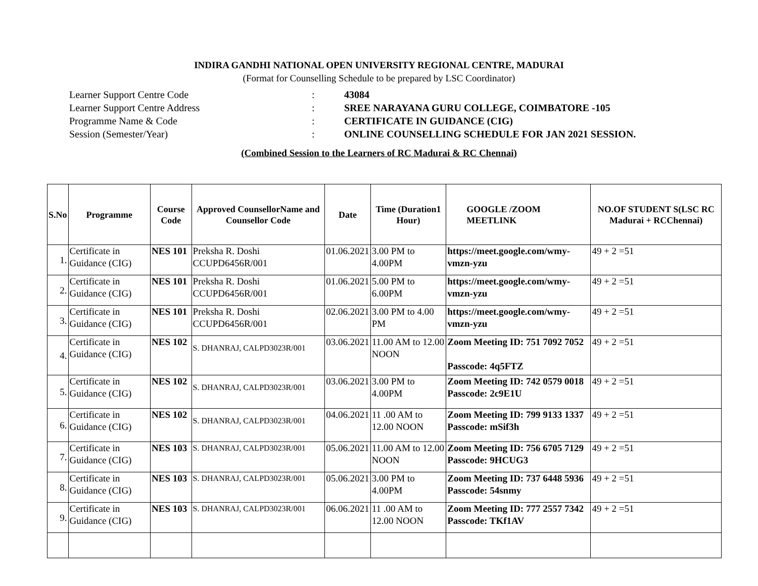INDIRA GANDHI NATIONAL OPEN UNIVERSITY REGIONAL CENTRE, MADURAI
(Format for Counselling Schedule to be prepared by LSC Coordinator)
Learner Support Centre Code: 43084
Learner Support Centre Address: SREE NARAYANA GURU COLLEGE, COIMBATORE -105
Programme Name & Code: CERTIFICATE IN GUIDANCE (CIG)
Session (Semester/Year): ONLINE COUNSELLING SCHEDULE FOR JAN 2021 SESSION.
(Combined Session to the Learners of RC Madurai & RC Chennai)
| S.No | Programme | Course Code | Approved CounsellorName and Counsellor Code | Date | Time (Duration1 Hour) | GOOGLE /ZOOM MEETLINK | NO.OF STUDENT S(LSC RC Madurai + RCChennai) |
| --- | --- | --- | --- | --- | --- | --- | --- |
| 1. | Certificate in Guidance (CIG) | NES 101 | Preksha R. Doshi CCUPD6456R/001 | 01.06.2021 | 3.00 PM to 4.00PM | https://meet.google.com/wmy-vmzn-yzu | 49 + 2 =51 |
| 2. | Certificate in Guidance (CIG) | NES 101 | Preksha R. Doshi CCUPD6456R/001 | 01.06.2021 | 5.00 PM to 6.00PM | https://meet.google.com/wmy-vmzn-yzu | 49 + 2 =51 |
| 3. | Certificate in Guidance (CIG) | NES 101 | Preksha R. Doshi CCUPD6456R/001 | 02.06.2021 | 3.00 PM to 4.00 PM | https://meet.google.com/wmy-vmzn-yzu | 49 + 2 =51 |
| 4. | Certificate in Guidance (CIG) | NES 102 | S. DHANRAJ, CALPD3023R/001 | 03.06.2021 | 11.00 AM to 12.00 NOON | Zoom Meeting ID: 751 7092 7052 Passcode: 4q5FTZ | 49 + 2 =51 |
| 5. | Certificate in Guidance (CIG) | NES 102 | S. DHANRAJ, CALPD3023R/001 | 03.06.2021 | 3.00 PM to 4.00PM | Zoom Meeting ID: 742 0579 0018 Passcode: 2c9E1U | 49 + 2 =51 |
| 6. | Certificate in Guidance (CIG) | NES 102 | S. DHANRAJ, CALPD3023R/001 | 04.06.2021 | 11 .00 AM to 12.00 NOON | Zoom Meeting ID: 799 9133 1337 Passcode: mSif3h | 49 + 2 =51 |
| 7. | Certificate in Guidance (CIG) | NES 103 | S. DHANRAJ, CALPD3023R/001 | 05.06.2021 | 11.00 AM to 12.00 NOON | Zoom Meeting ID: 756 6705 7129 Passcode: 9HCUG3 | 49 + 2 =51 |
| 8. | Certificate in Guidance (CIG) | NES 103 | S. DHANRAJ, CALPD3023R/001 | 05.06.2021 | 3.00 PM to 4.00PM | Zoom Meeting ID: 737 6448 5936 Passcode: 54snmy | 49 + 2 =51 |
| 9. | Certificate in Guidance (CIG) | NES 103 | S. DHANRAJ, CALPD3023R/001 | 06.06.2021 | 11 .00 AM to 12.00 NOON | Zoom Meeting ID: 777 2557 7342 Passcode: TKf1AV | 49 + 2 =51 |